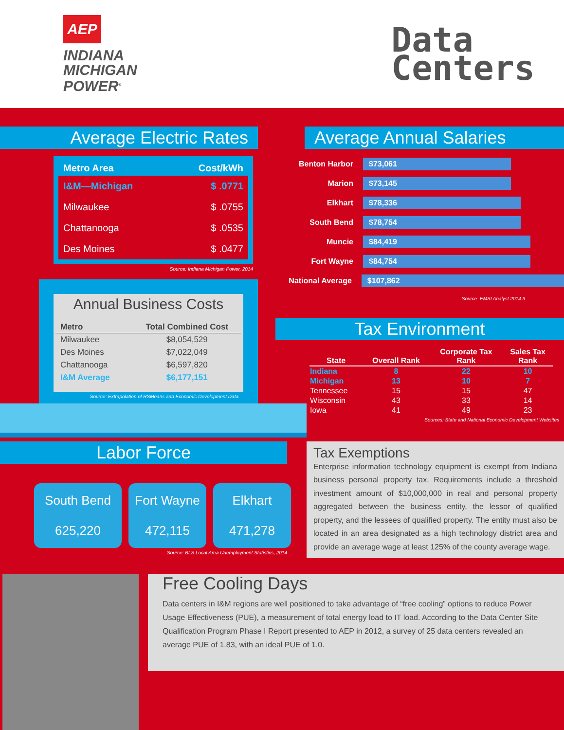AEP
INDIANA
MICHIGAN
POWER<sup>®</sup>
Data
Centers
Average Electric Rates
| Metro Area | Cost/kWh |
| --- | --- |
| I&M—Michigan | $ .0771 |
| Milwaukee | $ .0755 |
| Chattanooga | $ .0535 |
| Des Moines | $ .0477 |
Source: Indiana Michigan Power, 2014
Annual Business Costs
| Metro | Total Combined Cost |
| --- | --- |
| Milwaukee | $8,054,529 |
| Des Moines | $7,022,049 |
| Chattanooga | $6,597,820 |
| I&M Average | $6,177,151 |
Source: Extrapolation of RSMeans and Economic Development Data
Average Annual Salaries
Benton Harbor $73,061
Marion $73,145
Elkhart $78,336
South Bend $78,754
Muncie $84,419
Fort Wayne $84,754
National Average $107,862
Source: EMSI Analyst 2014.3
Tax Environment
| State | Overall Rank | Corporate Tax Rank | Sales Tax Rank |
| --- | --- | --- | --- |
| Indiana | 8 | 22 | 10 |
| Michigan | 13 | 10 | 7 |
| Tennessee | 15 | 15 | 47 |
| Wisconsin | 43 | 33 | 14 |
| Iowa | 41 | 49 | 23 |
Sources: State and National Economic Development Websites
Labor Force
South Bend
625,220
Fort Wayne
472,115
Elkhart
471,278
Source: BLS Local Area Unemployment Statistics, 2014
Tax Exemptions
Enterprise information technology equipment is exempt from Indiana business personal property tax. Requirements include a threshold investment amount of $10,000,000 in real and personal property aggregated between the business entity, the lessor of qualified property, and the lessees of qualified property. The entity must also be located in an area designated as a high technology district area and provide an average wage at least 125% of the county average wage.
Free Cooling Days
Data centers in I&M regions are well positioned to take advantage of “free cooling” options to reduce Power Usage Effectiveness (PUE), a measurement of total energy load to IT load. According to the Data Center Site Qualification Program Phase I Report presented to AEP in 2012, a survey of 25 data centers revealed an average PUE of 1.83, with an ideal PUE of 1.0.